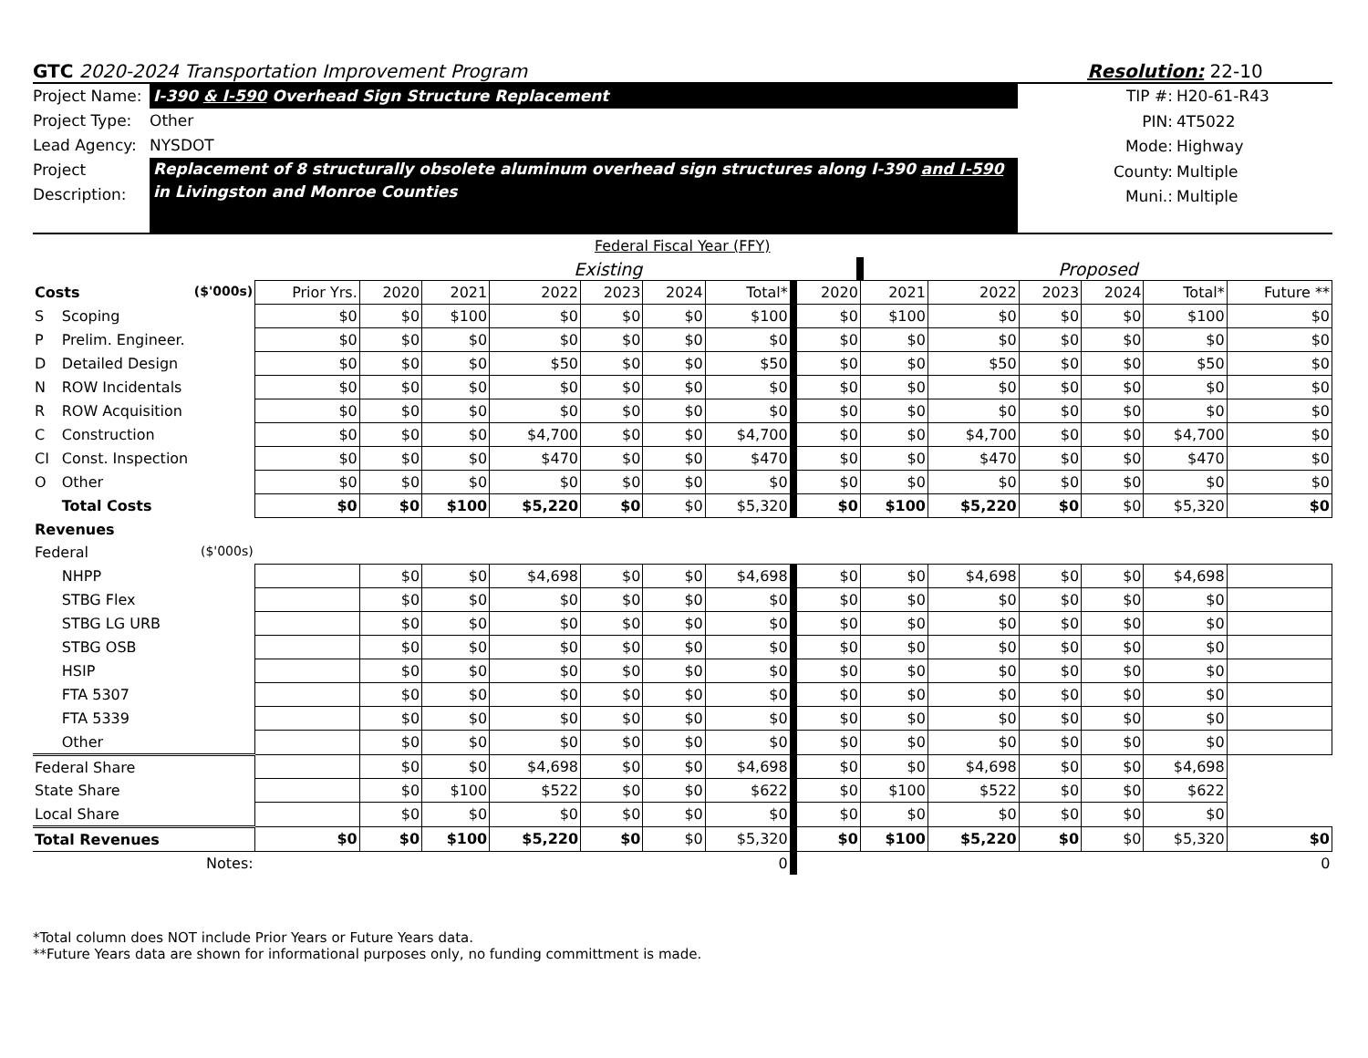GTC 2020-2024 Transportation Improvement Program Resolution: 22-10
Project Name: I-390 & I-590 Overhead Sign Structure Replacement
Project Type: Other
Lead Agency: NYSDOT
Project
Description: Replacement of 8 structurally obsolete aluminum overhead sign structures along I-390 and I-590
in Livingston and Monroe Counties
TIP #: H20-61-R43
PIN: 4T5022
Mode: Highway
County: Multiple
Muni.: Multiple
| Federal Fiscal Year (FFY) | | | | | | | | | | | | | | | |
| | | | Existing | | | | | | | Proposed | | | | | |
| Costs ($'000s) | | Prior Yrs. | 2020 | 2021 | 2022 | 2023 | 2024 | Total* | 2020 | 2021 | 2022 | 2023 | 2024 | Total* | Future ** |
| S | Scoping | $0 | $0 | $100 | $0 | $0 | $0 | $100 | $0 | $100 | $0 | $0 | $0 | $100 | $0 |
| P | Prelim. Engineer. | $0 | $0 | $0 | $0 | $0 | $0 | $0 | $0 | $0 | $0 | $0 | $0 | $0 | $0 |
| D | Detailed Design | $0 | $0 | $0 | $50 | $0 | $0 | $50 | $0 | $0 | $50 | $0 | $0 | $50 | $0 |
| N | ROW Incidentals | $0 | $0 | $0 | $0 | $0 | $0 | $0 | $0 | $0 | $0 | $0 | $0 | $0 | $0 |
| R | ROW Acquisition | $0 | $0 | $0 | $0 | $0 | $0 | $0 | $0 | $0 | $0 | $0 | $0 | $0 | $0 |
| C | Construction | $0 | $0 | $0 | $4,700 | $0 | $0 | $4,700 | $0 | $0 | $4,700 | $0 | $0 | $4,700 | $0 |
| CI | Const. Inspection | $0 | $0 | $0 | $470 | $0 | $0 | $470 | $0 | $0 | $470 | $0 | $0 | $470 | $0 |
| O | Other | $0 | $0 | $0 | $0 | $0 | $0 | $0 | $0 | $0 | $0 | $0 | $0 | $0 | $0 |
| | Total Costs | $0 | $0 | $100 | $5,220 | $0 | $0 | $5,320 | $0 | $100 | $5,220 | $0 | $0 | $5,320 | $0 |
| Revenues | | | | | | | | | | | | | | | |
| Federal ($'000s) | | | | | | | | | | | | | | | |
| | NHPP | | $0 | $0 | $4,698 | $0 | $0 | $4,698 | $0 | $0 | $4,698 | $0 | $0 | $4,698 | |
| | STBG Flex | | $0 | $0 | $0 | $0 | $0 | $0 | $0 | $0 | $0 | $0 | $0 | $0 | |
| | STBG LG URB | | $0 | $0 | $0 | $0 | $0 | $0 | $0 | $0 | $0 | $0 | $0 | $0 | |
| | STBG OSB | | $0 | $0 | $0 | $0 | $0 | $0 | $0 | $0 | $0 | $0 | $0 | $0 | |
| | HSIP | | $0 | $0 | $0 | $0 | $0 | $0 | $0 | $0 | $0 | $0 | $0 | $0 | |
| | FTA 5307 | | $0 | $0 | $0 | $0 | $0 | $0 | $0 | $0 | $0 | $0 | $0 | $0 | |
| | FTA 5339 | | $0 | $0 | $0 | $0 | $0 | $0 | $0 | $0 | $0 | $0 | $0 | $0 | |
| | Other | | $0 | $0 | $0 | $0 | $0 | $0 | $0 | $0 | $0 | $0 | $0 | $0 | |
| Federal Share | | | $0 | $0 | $4,698 | $0 | $0 | $4,698 | $0 | $0 | $4,698 | $0 | $0 | $4,698 | |
| State Share | | | $0 | $100 | $522 | $0 | $0 | $622 | $0 | $100 | $522 | $0 | $0 | $622 | |
| Local Share | | | $0 | $0 | $0 | $0 | $0 | $0 | $0 | $0 | $0 | $0 | $0 | $0 | |
| Total Revenues | | $0 | $0 | $100 | $5,220 | $0 | $0 | $5,320 | $0 | $100 | $5,220 | $0 | $0 | $5,320 | $0 |
| Notes: | | 0 | | | | | | | 0 | | | | | | |
*Total column does NOT include Prior Years or Future Years data.
**Future Years data are shown for informational purposes only, no funding committment is made.